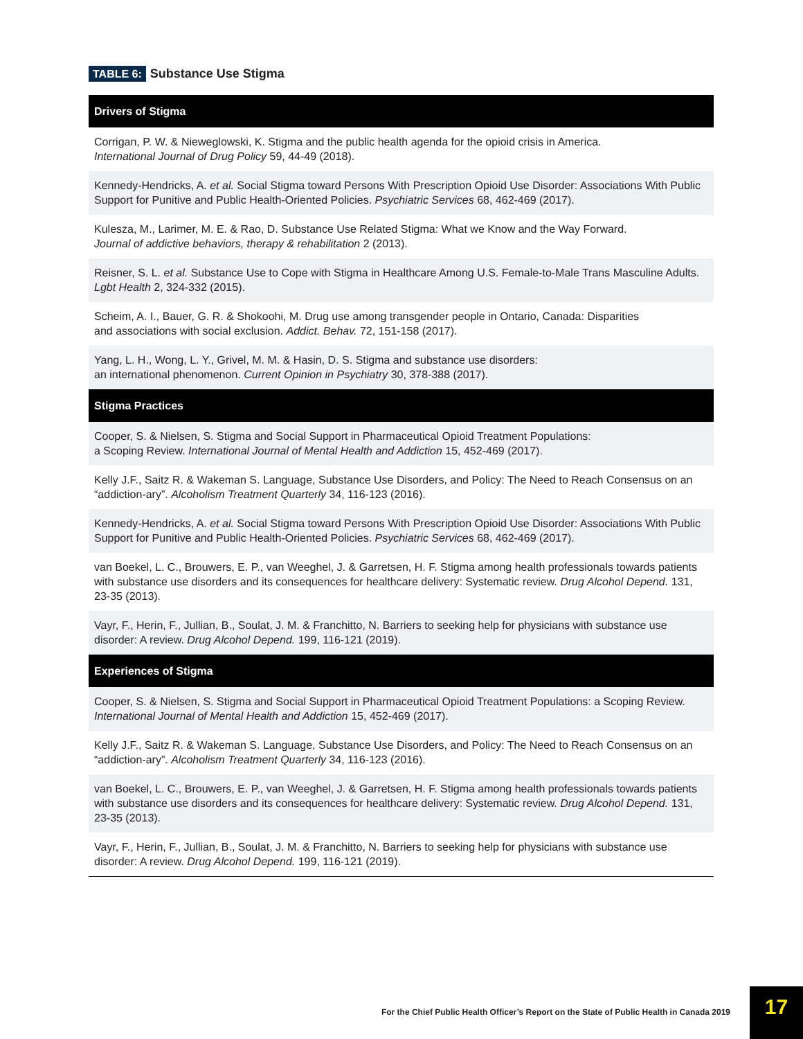TABLE 6: Substance Use Stigma
| Drivers of Stigma |
| --- |
| Corrigan, P. W. & Nieweglowski, K. Stigma and the public health agenda for the opioid crisis in America. International Journal of Drug Policy 59, 44-49 (2018). |
| Kennedy-Hendricks, A. et al. Social Stigma toward Persons With Prescription Opioid Use Disorder: Associations With Public Support for Punitive and Public Health-Oriented Policies. Psychiatric Services 68, 462-469 (2017). |
| Kulesza, M., Larimer, M. E. & Rao, D. Substance Use Related Stigma: What we Know and the Way Forward. Journal of addictive behaviors, therapy & rehabilitation 2 (2013). |
| Reisner, S. L. et al. Substance Use to Cope with Stigma in Healthcare Among U.S. Female-to-Male Trans Masculine Adults. Lgbt Health 2, 324-332 (2015). |
| Scheim, A. I., Bauer, G. R. & Shokoohi, M. Drug use among transgender people in Ontario, Canada: Disparities and associations with social exclusion. Addict. Behav. 72, 151-158 (2017). |
| Yang, L. H., Wong, L. Y., Grivel, M. M. & Hasin, D. S. Stigma and substance use disorders: an international phenomenon. Current Opinion in Psychiatry 30, 378-388 (2017). |
| Stigma Practices |
| Cooper, S. & Nielsen, S. Stigma and Social Support in Pharmaceutical Opioid Treatment Populations: a Scoping Review. International Journal of Mental Health and Addiction 15, 452-469 (2017). |
| Kelly J.F., Saitz R. & Wakeman S. Language, Substance Use Disorders, and Policy: The Need to Reach Consensus on an “addiction-ary”. Alcoholism Treatment Quarterly 34, 116-123 (2016). |
| Kennedy-Hendricks, A. et al. Social Stigma toward Persons With Prescription Opioid Use Disorder: Associations With Public Support for Punitive and Public Health-Oriented Policies. Psychiatric Services 68, 462-469 (2017). |
| van Boekel, L. C., Brouwers, E. P., van Weeghel, J. & Garretsen, H. F. Stigma among health professionals towards patients with substance use disorders and its consequences for healthcare delivery: Systematic review. Drug Alcohol Depend. 131, 23-35 (2013). |
| Vayr, F., Herin, F., Jullian, B., Soulat, J. M. & Franchitto, N. Barriers to seeking help for physicians with substance use disorder: A review. Drug Alcohol Depend. 199, 116-121 (2019). |
| Experiences of Stigma |
| Cooper, S. & Nielsen, S. Stigma and Social Support in Pharmaceutical Opioid Treatment Populations: a Scoping Review. International Journal of Mental Health and Addiction 15, 452-469 (2017). |
| Kelly J.F., Saitz R. & Wakeman S. Language, Substance Use Disorders, and Policy: The Need to Reach Consensus on an “addiction-ary”. Alcoholism Treatment Quarterly 34, 116-123 (2016). |
| van Boekel, L. C., Brouwers, E. P., van Weeghel, J. & Garretsen, H. F. Stigma among health professionals towards patients with substance use disorders and its consequences for healthcare delivery: Systematic review. Drug Alcohol Depend. 131, 23-35 (2013). |
| Vayr, F., Herin, F., Jullian, B., Soulat, J. M. & Franchitto, N. Barriers to seeking help for physicians with substance use disorder: A review. Drug Alcohol Depend. 199, 116-121 (2019). |
For the Chief Public Health Officer’s Report on the State of Public Health in Canada 2019
17